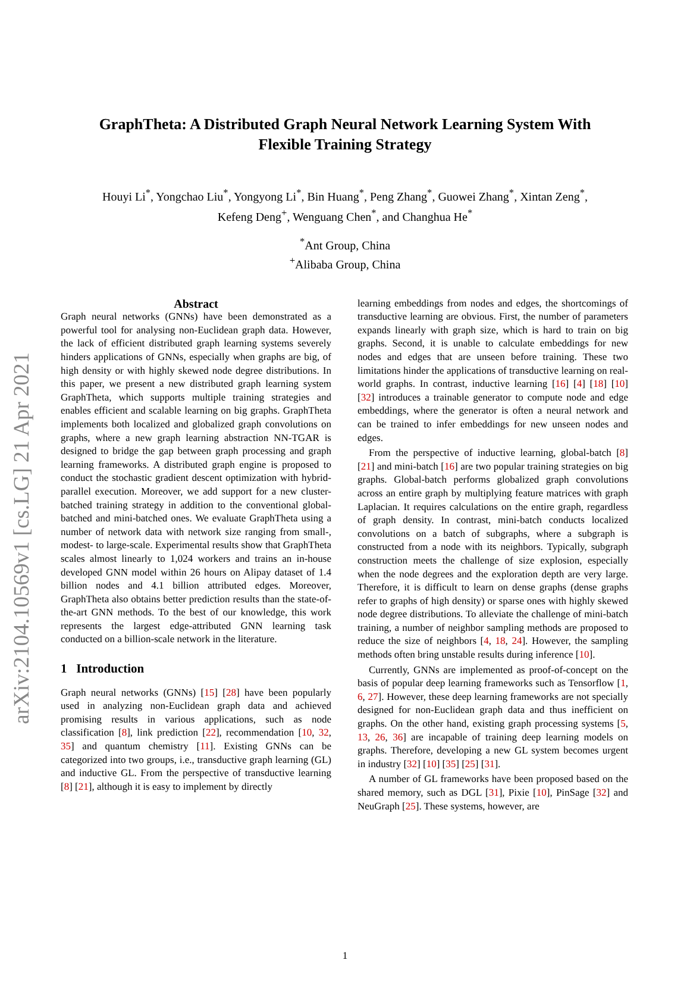arXiv:2104.10569v1 [cs.LG] 21 Apr 2021
GraphTheta: A Distributed Graph Neural Network Learning System With
Flexible Training Strategy
Houyi Li<sup>*</sup>, Yongchao Liu<sup>*</sup>, Yongyong Li<sup>*</sup>, Bin Huang<sup>*</sup>, Peng Zhang<sup>*</sup>, Guowei Zhang<sup>*</sup>, Xintan Zeng<sup>*</sup>,
Kefeng Deng<sup>+</sup>, Wenguang Chen<sup>*</sup>, and Changhua He<sup>*</sup>
<sup>*</sup> Ant Group, China
<sup>+</sup>Alibaba Group, China
Abstract
Graph neural networks (GNNs) have been demonstrated as a powerful tool for analysing non-Euclidean graph data. However, the lack of efficient distributed graph learning systems severely hinders applications of GNNs, especially when graphs are big, of high density or with highly skewed node degree distributions. In this paper, we present a new distributed graph learning system GraphTheta, which supports multiple training strategies and enables efficient and scalable learning on big graphs. GraphTheta implements both localized and globalized graph convolutions on graphs, where a new graph learning abstraction NN-TGAR is designed to bridge the gap between graph processing and graph learning frameworks. A distributed graph engine is proposed to conduct the stochastic gradient descent optimization with hybrid-parallel execution. Moreover, we add support for a new cluster-batched training strategy in addition to the conventional global-batched and mini-batched ones. We evaluate GraphTheta using a number of network data with network size ranging from small-, modest- to large-scale. Experimental results show that GraphTheta scales almost linearly to 1,024 workers and trains an in-house developed GNN model within 26 hours on Alipay dataset of 1.4 billion nodes and 4.1 billion attributed edges. Moreover, GraphTheta also obtains better prediction results than the state-of-the-art GNN methods. To the best of our knowledge, this work represents the largest edge-attributed GNN learning task conducted on a billion-scale network in the literature.
1 Introduction
Graph neural networks (GNNs) [15] [28] have been popularly used in analyzing non-Euclidean graph data and achieved promising results in various applications, such as node classification [8], link prediction [22], recommendation [10, 32, 35] and quantum chemistry [11]. Existing GNNs can be categorized into two groups, i.e., transductive graph learning (GL) and inductive GL. From the perspective of transductive learning [8] [21], although it is easy to implement by directly
learning embeddings from nodes and edges, the shortcomings of transductive learning are obvious. First, the number of parameters expands linearly with graph size, which is hard to train on big graphs. Second, it is unable to calculate embeddings for new nodes and edges that are unseen before training. These two limitations hinder the applications of transductive learning on real-world graphs. In contrast, inductive learning [16] [4] [18] [10] [32] introduces a trainable generator to compute node and edge embeddings, where the generator is often a neural network and can be trained to infer embeddings for new unseen nodes and edges.
From the perspective of inductive learning, global-batch [8] [21] and mini-batch [16] are two popular training strategies on big graphs. Global-batch performs globalized graph convolutions across an entire graph by multiplying feature matrices with graph Laplacian. It requires calculations on the entire graph, regardless of graph density. In contrast, mini-batch conducts localized convolutions on a batch of subgraphs, where a subgraph is constructed from a node with its neighbors. Typically, subgraph construction meets the challenge of size explosion, especially when the node degrees and the exploration depth are very large. Therefore, it is difficult to learn on dense graphs (dense graphs refer to graphs of high density) or sparse ones with highly skewed node degree distributions. To alleviate the challenge of mini-batch training, a number of neighbor sampling methods are proposed to reduce the size of neighbors [4, 18, 24]. However, the sampling methods often bring unstable results during inference [10].
Currently, GNNs are implemented as proof-of-concept on the basis of popular deep learning frameworks such as Tensorflow [1, 6, 27]. However, these deep learning frameworks are not specially designed for non-Euclidean graph data and thus inefficient on graphs. On the other hand, existing graph processing systems [5, 13, 26, 36] are incapable of training deep learning models on graphs. Therefore, developing a new GL system becomes urgent in industry [32] [10] [35] [25] [31].
A number of GL frameworks have been proposed based on the shared memory, such as DGL [31], Pixie [10], PinSage [32] and NeuGraph [25]. These systems, however, are
1